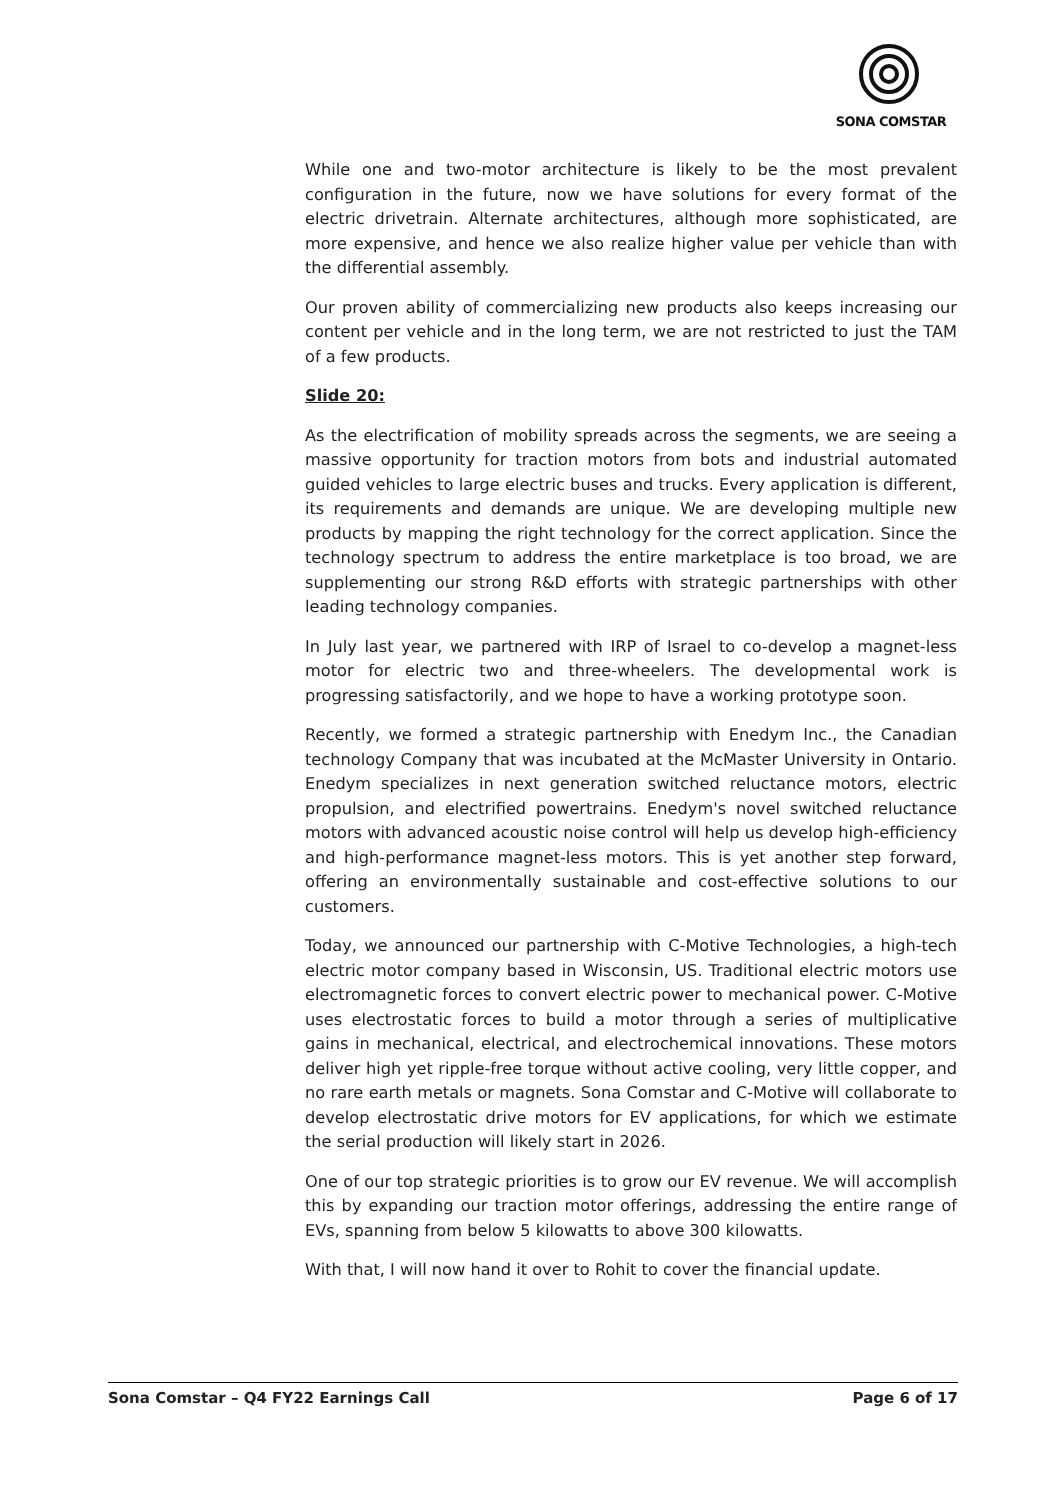SONA COMSTAR
While one and two-motor architecture is likely to be the most prevalent configuration in the future, now we have solutions for every format of the electric drivetrain. Alternate architectures, although more sophisticated, are more expensive, and hence we also realize higher value per vehicle than with the differential assembly.
Our proven ability of commercializing new products also keeps increasing our content per vehicle and in the long term, we are not restricted to just the TAM of a few products.
Slide 20:
As the electrification of mobility spreads across the segments, we are seeing a massive opportunity for traction motors from bots and industrial automated guided vehicles to large electric buses and trucks. Every application is different, its requirements and demands are unique. We are developing multiple new products by mapping the right technology for the correct application. Since the technology spectrum to address the entire marketplace is too broad, we are supplementing our strong R&D efforts with strategic partnerships with other leading technology companies.
In July last year, we partnered with IRP of Israel to co-develop a magnet-less motor for electric two and three-wheelers. The developmental work is progressing satisfactorily, and we hope to have a working prototype soon.
Recently, we formed a strategic partnership with Enedym Inc., the Canadian technology Company that was incubated at the McMaster University in Ontario. Enedym specializes in next generation switched reluctance motors, electric propulsion, and electrified powertrains. Enedym's novel switched reluctance motors with advanced acoustic noise control will help us develop high-efficiency and high-performance magnet-less motors. This is yet another step forward, offering an environmentally sustainable and cost-effective solutions to our customers.
Today, we announced our partnership with C-Motive Technologies, a high-tech electric motor company based in Wisconsin, US. Traditional electric motors use electromagnetic forces to convert electric power to mechanical power. C-Motive uses electrostatic forces to build a motor through a series of multiplicative gains in mechanical, electrical, and electrochemical innovations. These motors deliver high yet ripple-free torque without active cooling, very little copper, and no rare earth metals or magnets. Sona Comstar and C-Motive will collaborate to develop electrostatic drive motors for EV applications, for which we estimate the serial production will likely start in 2026.
One of our top strategic priorities is to grow our EV revenue. We will accomplish this by expanding our traction motor offerings, addressing the entire range of EVs, spanning from below 5 kilowatts to above 300 kilowatts.
With that, I will now hand it over to Rohit to cover the financial update.
Sona Comstar – Q4 FY22 Earnings Call Page 6 of 17